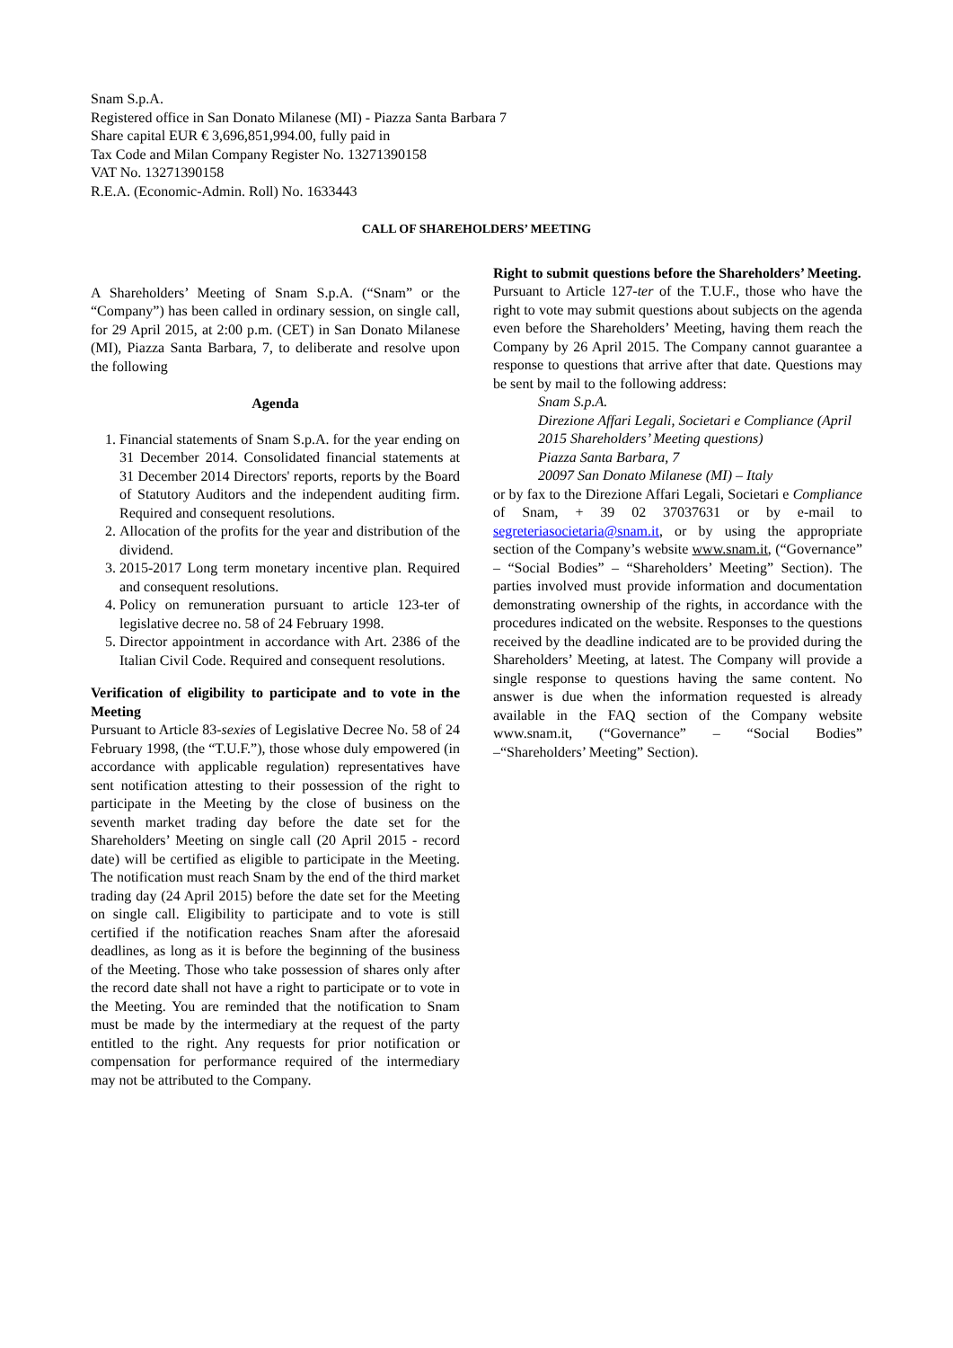Snam S.p.A.
Registered office in San Donato Milanese (MI) - Piazza Santa Barbara 7
Share capital EUR € 3,696,851,994.00, fully paid in
Tax Code and Milan Company Register No. 13271390158
VAT No. 13271390158
R.E.A. (Economic-Admin. Roll) No. 1633443
CALL OF SHAREHOLDERS’ MEETING
A Shareholders’ Meeting of Snam S.p.A. (“Snam” or the “Company”) has been called in ordinary session, on single call, for 29 April 2015, at 2:00 p.m. (CET) in San Donato Milanese (MI), Piazza Santa Barbara, 7, to deliberate and resolve upon the following
Agenda
1. Financial statements of Snam S.p.A. for the year ending on 31 December 2014. Consolidated financial statements at 31 December 2014 Directors' reports, reports by the Board of Statutory Auditors and the independent auditing firm. Required and consequent resolutions.
2. Allocation of the profits for the year and distribution of the dividend.
3. 2015-2017 Long term monetary incentive plan. Required and consequent resolutions.
4. Policy on remuneration pursuant to article 123-ter of legislative decree no. 58 of 24 February 1998.
5. Director appointment in accordance with Art. 2386 of the Italian Civil Code. Required and consequent resolutions.
Verification of eligibility to participate and to vote in the Meeting
Pursuant to Article 83-sexies of Legislative Decree No. 58 of 24 February 1998, (the “T.U.F.”), those whose duly empowered (in accordance with applicable regulation) representatives have sent notification attesting to their possession of the right to participate in the Meeting by the close of business on the seventh market trading day before the date set for the Shareholders’ Meeting on single call (20 April 2015 - record date) will be certified as eligible to participate in the Meeting. The notification must reach Snam by the end of the third market trading day (24 April 2015) before the date set for the Meeting on single call. Eligibility to participate and to vote is still certified if the notification reaches Snam after the aforesaid deadlines, as long as it is before the beginning of the business of the Meeting. Those who take possession of shares only after the record date shall not have a right to participate or to vote in the Meeting. You are reminded that the notification to Snam must be made by the intermediary at the request of the party entitled to the right. Any requests for prior notification or compensation for performance required of the intermediary may not be attributed to the Company.
Right to submit questions before the Shareholders’ Meeting.
Pursuant to Article 127-ter of the T.U.F., those who have the right to vote may submit questions about subjects on the agenda even before the Shareholders’ Meeting, having them reach the Company by 26 April 2015. The Company cannot guarantee a response to questions that arrive after that date. Questions may be sent by mail to the following address:
Snam S.p.A.
Direzione Affari Legali, Societari e Compliance (April 2015 Shareholders’ Meeting questions)
Piazza Santa Barbara, 7
20097 San Donato Milanese (MI) – Italy
or by fax to the Direzione Affari Legali, Societari e Compliance of Snam, + 39 02 37037631 or by e-mail to segreteriasocietaria@snam.it, or by using the appropriate section of the Company’s website www.snam.it, (“Governance” – “Social Bodies” – “Shareholders’ Meeting” Section). The parties involved must provide information and documentation demonstrating ownership of the rights, in accordance with the procedures indicated on the website. Responses to the questions received by the deadline indicated are to be provided during the Shareholders’ Meeting, at latest. The Company will provide a single response to questions having the same content. No answer is due when the information requested is already available in the FAQ section of the Company website www.snam.it, (“Governance” – “Social Bodies” –“Shareholders’ Meeting” Section).